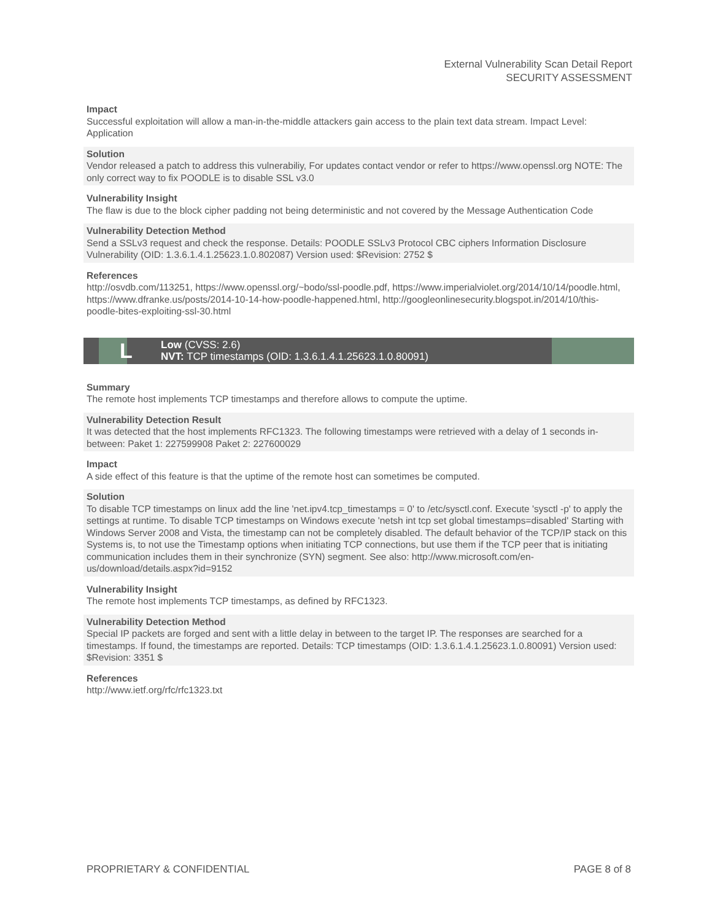External Vulnerability Scan Detail Report
SECURITY ASSESSMENT
Impact
Successful exploitation will allow a man-in-the-middle attackers gain access to the plain text data stream. Impact Level: Application
Solution
Vendor released a patch to address this vulnerabiliy, For updates contact vendor or refer to https://www.openssl.org NOTE: The only correct way to fix POODLE is to disable SSL v3.0
Vulnerability Insight
The flaw is due to the block cipher padding not being deterministic and not covered by the Message Authentication Code
Vulnerability Detection Method
Send a SSLv3 request and check the response. Details: POODLE SSLv3 Protocol CBC ciphers Information Disclosure Vulnerability (OID: 1.3.6.1.4.1.25623.1.0.802087) Version used: $Revision: 2752 $
References
http://osvdb.com/113251, https://www.openssl.org/~bodo/ssl-poodle.pdf, https://www.imperialviolet.org/2014/10/14/poodle.html, https://www.dfranke.us/posts/2014-10-14-how-poodle-happened.html, http://googleonlinesecurity.blogspot.in/2014/10/this-poodle-bites-exploiting-ssl-30.html
L
Low (CVSS: 2.6)
NVT: TCP timestamps (OID: 1.3.6.1.4.1.25623.1.0.80091)
Summary
The remote host implements TCP timestamps and therefore allows to compute the uptime.
Vulnerability Detection Result
It was detected that the host implements RFC1323. The following timestamps were retrieved with a delay of 1 seconds in-between: Paket 1: 227599908 Paket 2: 227600029
Impact
A side effect of this feature is that the uptime of the remote host can sometimes be computed.
Solution
To disable TCP timestamps on linux add the line 'net.ipv4.tcp_timestamps = 0' to /etc/sysctl.conf. Execute 'sysctl -p' to apply the settings at runtime. To disable TCP timestamps on Windows execute 'netsh int tcp set global timestamps=disabled' Starting with Windows Server 2008 and Vista, the timestamp can not be completely disabled. The default behavior of the TCP/IP stack on this Systems is, to not use the Timestamp options when initiating TCP connections, but use them if the TCP peer that is initiating communication includes them in their synchronize (SYN) segment. See also: http://www.microsoft.com/en-us/download/details.aspx?id=9152
Vulnerability Insight
The remote host implements TCP timestamps, as defined by RFC1323.
Vulnerability Detection Method
Special IP packets are forged and sent with a little delay in between to the target IP. The responses are searched for a timestamps. If found, the timestamps are reported. Details: TCP timestamps (OID: 1.3.6.1.4.1.25623.1.0.80091) Version used: $Revision: 3351 $
References
http://www.ietf.org/rfc/rfc1323.txt
PROPRIETARY & CONFIDENTIAL PAGE 8 of 8